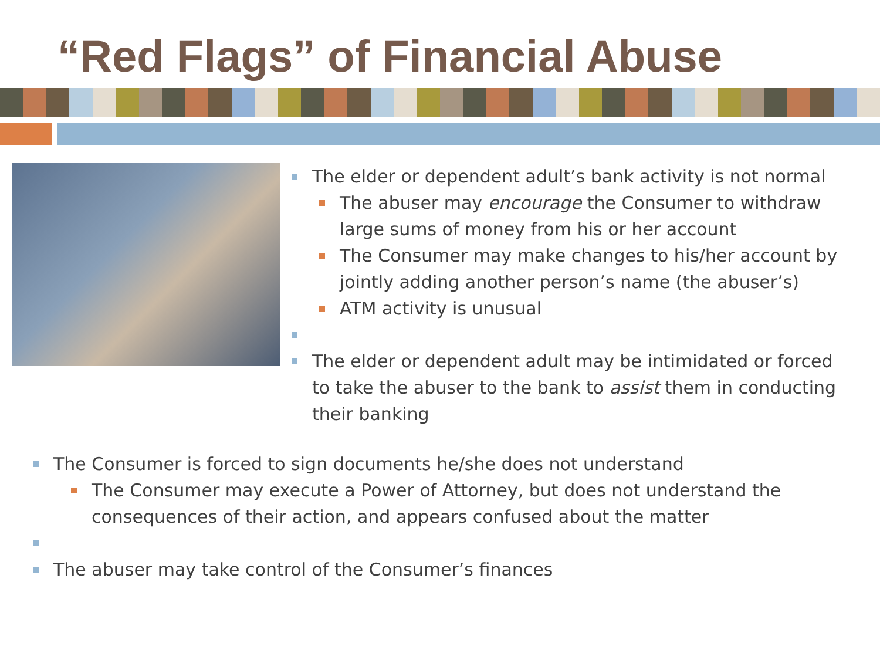“Red Flags” of Financial Abuse
The elder or dependent adult’s bank activity is not normal
The abuser may encourage the Consumer to withdraw large sums of money from his or her account
The Consumer may make changes to his/her account by jointly adding another person’s name (the abuser’s)
ATM activity is unusual
The elder or dependent adult may be intimidated or forced to take the abuser to the bank to assist them in conducting their banking
The Consumer is forced to sign documents he/she does not understand
The Consumer may execute a Power of Attorney, but does not understand the consequences of their action, and appears confused about the matter
The abuser may take control of the Consumer’s finances